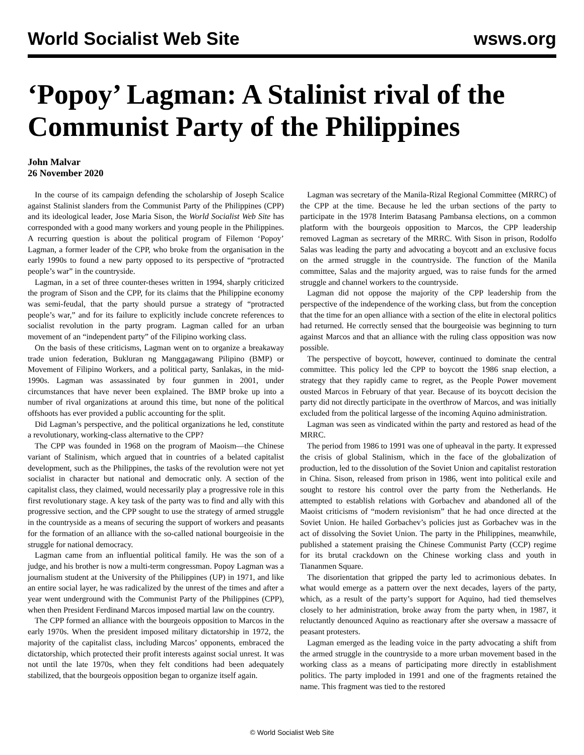World Socialist Web Site wsws.org
‘Popoy’ Lagman: A Stalinist rival of the Communist Party of the Philippines
John Malvar
26 November 2020
In the course of its campaign defending the scholarship of Joseph Scalice against Stalinist slanders from the Communist Party of the Philippines (CPP) and its ideological leader, Jose Maria Sison, the World Socialist Web Site has corresponded with a good many workers and young people in the Philippines. A recurring question is about the political program of Filemon ‘Popoy’ Lagman, a former leader of the CPP, who broke from the organisation in the early 1990s to found a new party opposed to its perspective of “protracted people’s war” in the countryside.
Lagman, in a set of three counter-theses written in 1994, sharply criticized the program of Sison and the CPP, for its claims that the Philippine economy was semi-feudal, that the party should pursue a strategy of “protracted people’s war,” and for its failure to explicitly include concrete references to socialist revolution in the party program. Lagman called for an urban movement of an “independent party” of the Filipino working class.
On the basis of these criticisms, Lagman went on to organize a breakaway trade union federation, Bukluran ng Manggagawang Pilipino (BMP) or Movement of Filipino Workers, and a political party, Sanlakas, in the mid-1990s. Lagman was assassinated by four gunmen in 2001, under circumstances that have never been explained. The BMP broke up into a number of rival organizations at around this time, but none of the political offshoots has ever provided a public accounting for the split.
Did Lagman’s perspective, and the political organizations he led, constitute a revolutionary, working-class alternative to the CPP?
The CPP was founded in 1968 on the program of Maoism—the Chinese variant of Stalinism, which argued that in countries of a belated capitalist development, such as the Philippines, the tasks of the revolution were not yet socialist in character but national and democratic only. A section of the capitalist class, they claimed, would necessarily play a progressive role in this first revolutionary stage. A key task of the party was to find and ally with this progressive section, and the CPP sought to use the strategy of armed struggle in the countryside as a means of securing the support of workers and peasants for the formation of an alliance with the so-called national bourgeoisie in the struggle for national democracy.
Lagman came from an influential political family. He was the son of a judge, and his brother is now a multi-term congressman. Popoy Lagman was a journalism student at the University of the Philippines (UP) in 1971, and like an entire social layer, he was radicalized by the unrest of the times and after a year went underground with the Communist Party of the Philippines (CPP), when then President Ferdinand Marcos imposed martial law on the country.
The CPP formed an alliance with the bourgeois opposition to Marcos in the early 1970s. When the president imposed military dictatorship in 1972, the majority of the capitalist class, including Marcos’ opponents, embraced the dictatorship, which protected their profit interests against social unrest. It was not until the late 1970s, when they felt conditions had been adequately stabilized, that the bourgeois opposition began to organize itself again.
Lagman was secretary of the Manila-Rizal Regional Committee (MRRC) of the CPP at the time. Because he led the urban sections of the party to participate in the 1978 Interim Batasang Pambansa elections, on a common platform with the bourgeois opposition to Marcos, the CPP leadership removed Lagman as secretary of the MRRC. With Sison in prison, Rodolfo Salas was leading the party and advocating a boycott and an exclusive focus on the armed struggle in the countryside. The function of the Manila committee, Salas and the majority argued, was to raise funds for the armed struggle and channel workers to the countryside.
Lagman did not oppose the majority of the CPP leadership from the perspective of the independence of the working class, but from the conception that the time for an open alliance with a section of the elite in electoral politics had returned. He correctly sensed that the bourgeoisie was beginning to turn against Marcos and that an alliance with the ruling class opposition was now possible.
The perspective of boycott, however, continued to dominate the central committee. This policy led the CPP to boycott the 1986 snap election, a strategy that they rapidly came to regret, as the People Power movement ousted Marcos in February of that year. Because of its boycott decision the party did not directly participate in the overthrow of Marcos, and was initially excluded from the political largesse of the incoming Aquino administration.
Lagman was seen as vindicated within the party and restored as head of the MRRC.
The period from 1986 to 1991 was one of upheaval in the party. It expressed the crisis of global Stalinism, which in the face of the globalization of production, led to the dissolution of the Soviet Union and capitalist restoration in China. Sison, released from prison in 1986, went into political exile and sought to restore his control over the party from the Netherlands. He attempted to establish relations with Gorbachev and abandoned all of the Maoist criticisms of “modern revisionism” that he had once directed at the Soviet Union. He hailed Gorbachev’s policies just as Gorbachev was in the act of dissolving the Soviet Union. The party in the Philippines, meanwhile, published a statement praising the Chinese Communist Party (CCP) regime for its brutal crackdown on the Chinese working class and youth in Tiananmen Square.
The disorientation that gripped the party led to acrimonious debates. In what would emerge as a pattern over the next decades, layers of the party, which, as a result of the party’s support for Aquino, had tied themselves closely to her administration, broke away from the party when, in 1987, it reluctantly denounced Aquino as reactionary after she oversaw a massacre of peasant protesters.
Lagman emerged as the leading voice in the party advocating a shift from the armed struggle in the countryside to a more urban movement based in the working class as a means of participating more directly in establishment politics. The party imploded in 1991 and one of the fragments retained the name. This fragment was tied to the restored
© World Socialist Web Site